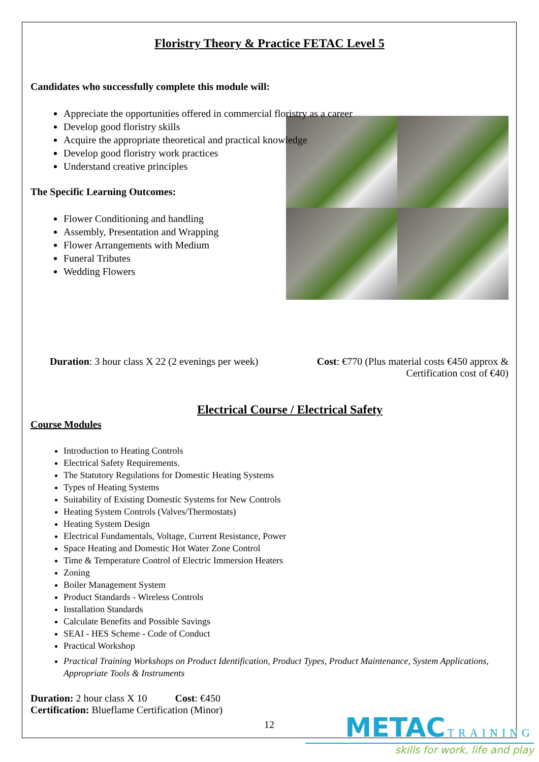Floristry Theory & Practice FETAC Level 5
Candidates who successfully complete this module will:
Appreciate the opportunities offered in commercial floristry as a career
Develop good floristry skills
Acquire the appropriate theoretical and practical knowledge
Develop good floristry work practices
Understand creative principles
The Specific Learning Outcomes:
Flower Conditioning and handling
Assembly, Presentation and Wrapping
Flower Arrangements with Medium
Funeral Tributes
Wedding Flowers
Cost: €770 (Plus material costs €450 approx & Certification cost of €40) Duration: 3 hour class X 22 (2 evenings per week)
Electrical Course / Electrical Safety
Course Modules
Introduction to Heating Controls
Electrical Safety Requirements.
The Statutory Regulations for Domestic Heating Systems
Types of Heating Systems
Suitability of Existing Domestic Systems for New Controls
Heating System Controls (Valves/Thermostats)
Heating System Design
Electrical Fundamentals, Voltage, Current Resistance, Power
Space Heating and Domestic Hot Water Zone Control
Time & Temperature Control of Electric Immersion Heaters
Zoning
Boiler Management System
Product Standards - Wireless Controls
Installation Standards
Calculate Benefits and Possible Savings
SEAI - HES Scheme - Code of Conduct
Practical Workshop
Practical Training Workshops on Product Identification, Product Types, Product Maintenance, System Applications, Appropriate Tools & Instruments
Duration: 2 hour class X 10 Cost: €450
Certification: Blueflame Certification (Minor)
12
METAC TRAINING
skills for work, life and play